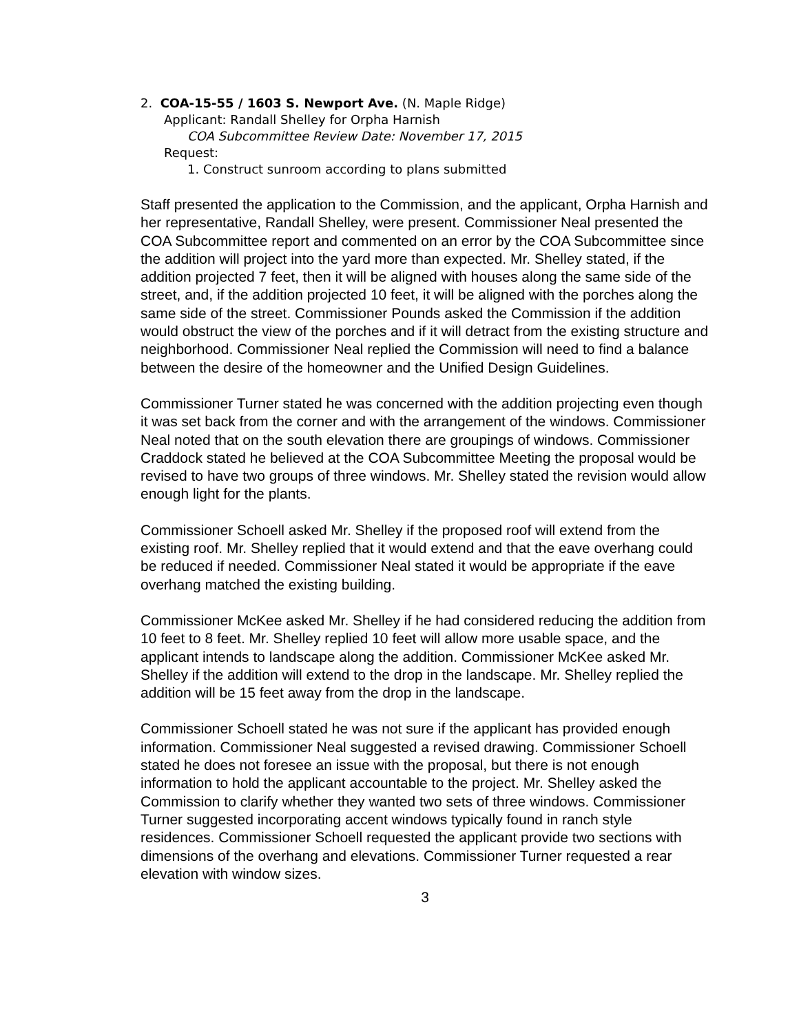2. COA-15-55 / 1603 S. Newport Ave. (N. Maple Ridge)
Applicant: Randall Shelley for Orpha Harnish
COA Subcommittee Review Date: November 17, 2015
Request:
1. Construct sunroom according to plans submitted
Staff presented the application to the Commission, and the applicant, Orpha Harnish and her representative, Randall Shelley, were present. Commissioner Neal presented the COA Subcommittee report and commented on an error by the COA Subcommittee since the addition will project into the yard more than expected. Mr. Shelley stated, if the addition projected 7 feet, then it will be aligned with houses along the same side of the street, and, if the addition projected 10 feet, it will be aligned with the porches along the same side of the street. Commissioner Pounds asked the Commission if the addition would obstruct the view of the porches and if it will detract from the existing structure and neighborhood. Commissioner Neal replied the Commission will need to find a balance between the desire of the homeowner and the Unified Design Guidelines.
Commissioner Turner stated he was concerned with the addition projecting even though it was set back from the corner and with the arrangement of the windows. Commissioner Neal noted that on the south elevation there are groupings of windows. Commissioner Craddock stated he believed at the COA Subcommittee Meeting the proposal would be revised to have two groups of three windows. Mr. Shelley stated the revision would allow enough light for the plants.
Commissioner Schoell asked Mr. Shelley if the proposed roof will extend from the existing roof. Mr. Shelley replied that it would extend and that the eave overhang could be reduced if needed. Commissioner Neal stated it would be appropriate if the eave overhang matched the existing building.
Commissioner McKee asked Mr. Shelley if he had considered reducing the addition from 10 feet to 8 feet. Mr. Shelley replied 10 feet will allow more usable space, and the applicant intends to landscape along the addition. Commissioner McKee asked Mr. Shelley if the addition will extend to the drop in the landscape. Mr. Shelley replied the addition will be 15 feet away from the drop in the landscape.
Commissioner Schoell stated he was not sure if the applicant has provided enough information. Commissioner Neal suggested a revised drawing. Commissioner Schoell stated he does not foresee an issue with the proposal, but there is not enough information to hold the applicant accountable to the project. Mr. Shelley asked the Commission to clarify whether they wanted two sets of three windows. Commissioner Turner suggested incorporating accent windows typically found in ranch style residences. Commissioner Schoell requested the applicant provide two sections with dimensions of the overhang and elevations. Commissioner Turner requested a rear elevation with window sizes.
3